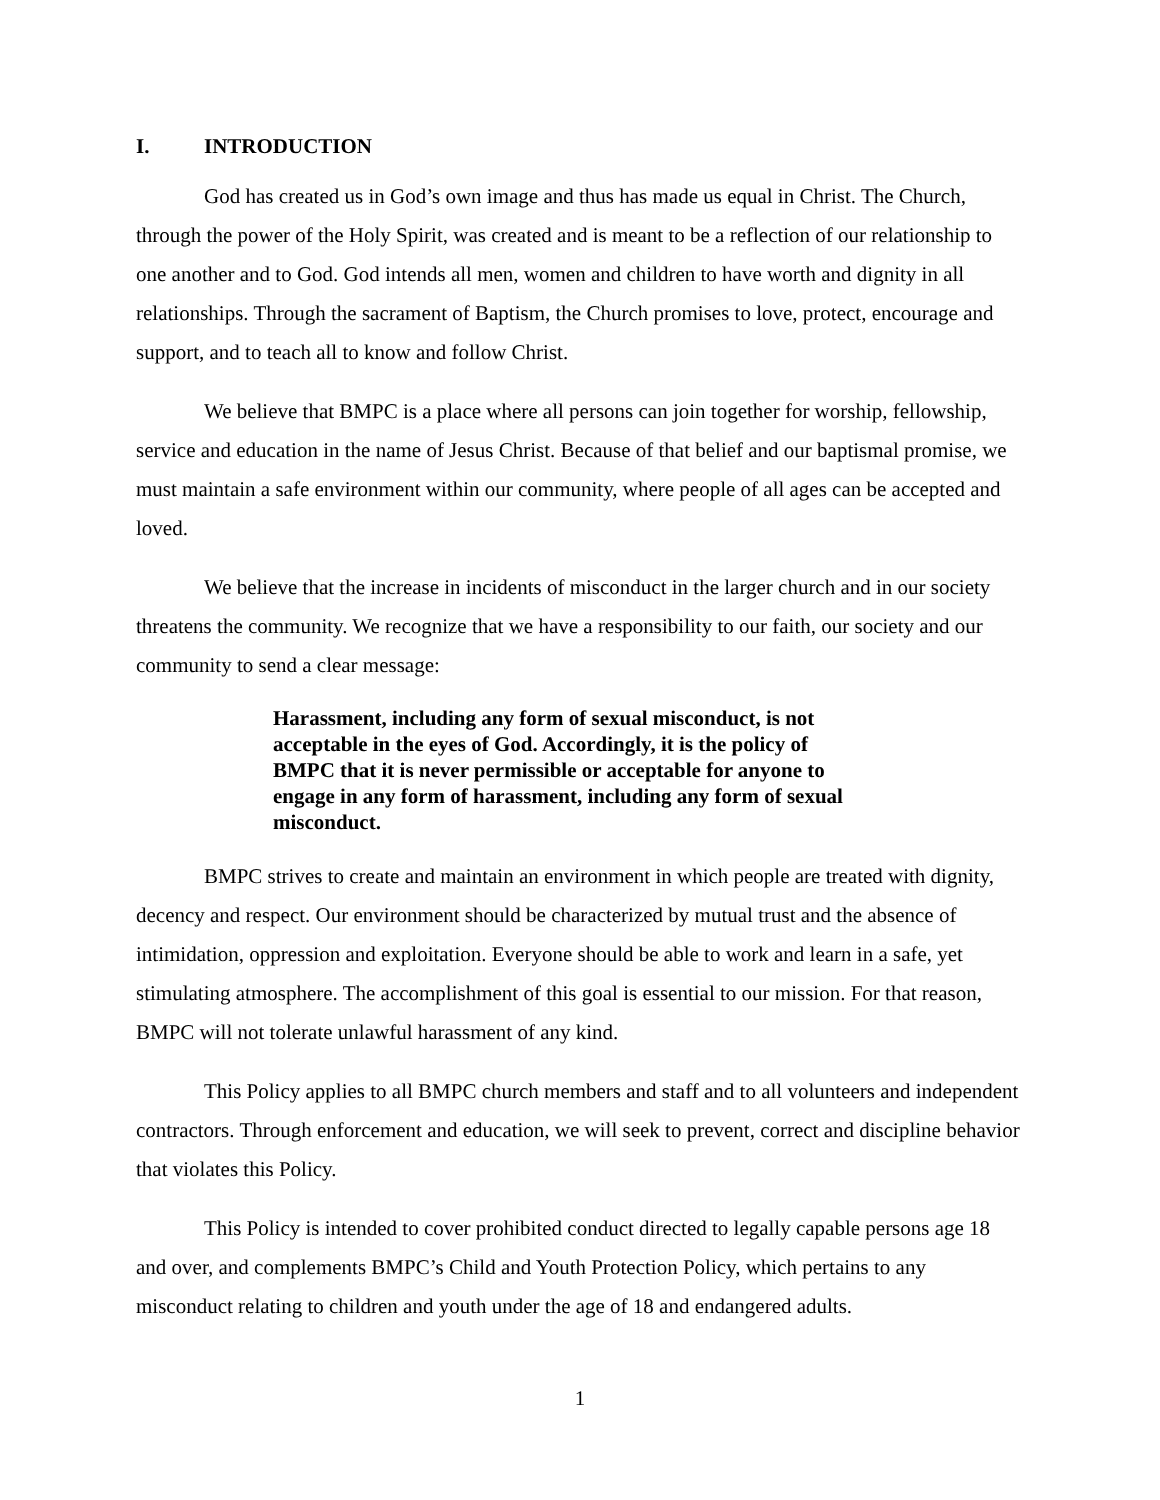I. INTRODUCTION
God has created us in God’s own image and thus has made us equal in Christ. The Church, through the power of the Holy Spirit, was created and is meant to be a reflection of our relationship to one another and to God. God intends all men, women and children to have worth and dignity in all relationships. Through the sacrament of Baptism, the Church promises to love, protect, encourage and support, and to teach all to know and follow Christ.
We believe that BMPC is a place where all persons can join together for worship, fellowship, service and education in the name of Jesus Christ. Because of that belief and our baptismal promise, we must maintain a safe environment within our community, where people of all ages can be accepted and loved.
We believe that the increase in incidents of misconduct in the larger church and in our society threatens the community. We recognize that we have a responsibility to our faith, our society and our community to send a clear message:
Harassment, including any form of sexual misconduct, is not acceptable in the eyes of God. Accordingly, it is the policy of BMPC that it is never permissible or acceptable for anyone to engage in any form of harassment, including any form of sexual misconduct.
BMPC strives to create and maintain an environment in which people are treated with dignity, decency and respect. Our environment should be characterized by mutual trust and the absence of intimidation, oppression and exploitation. Everyone should be able to work and learn in a safe, yet stimulating atmosphere. The accomplishment of this goal is essential to our mission. For that reason, BMPC will not tolerate unlawful harassment of any kind.
This Policy applies to all BMPC church members and staff and to all volunteers and independent contractors. Through enforcement and education, we will seek to prevent, correct and discipline behavior that violates this Policy.
This Policy is intended to cover prohibited conduct directed to legally capable persons age 18 and over, and complements BMPC’s Child and Youth Protection Policy, which pertains to any misconduct relating to children and youth under the age of 18 and endangered adults.
1